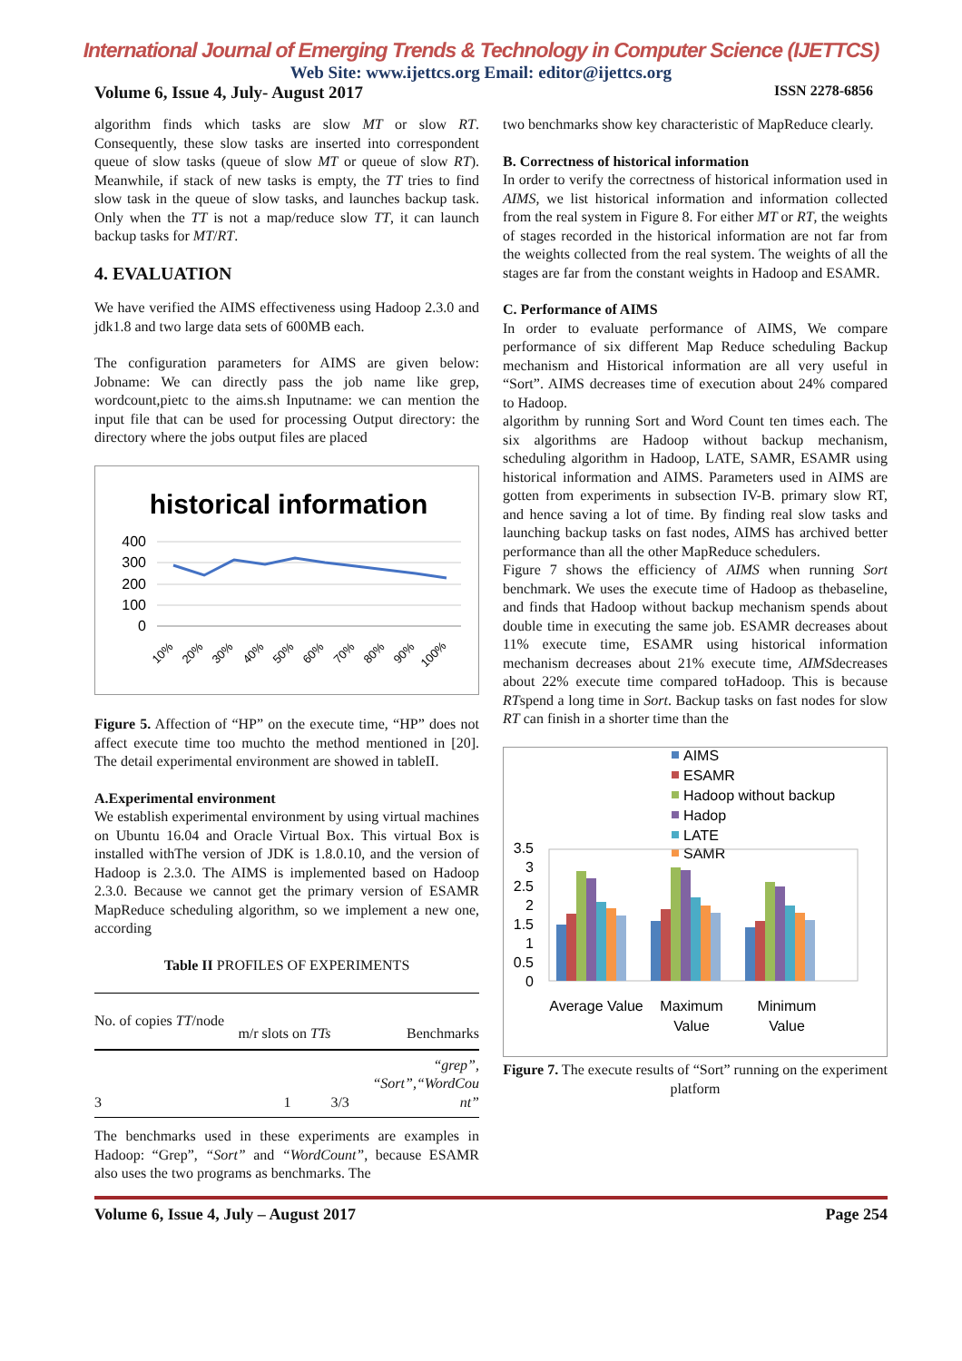International Journal of Emerging Trends & Technology in Computer Science (IJETTCS)
Web Site: www.ijettcs.org Email: editor@ijettcs.org
Volume 6, Issue 4, July- August 2017 ISSN 2278-6856
algorithm finds which tasks are slow MT or slow RT. Consequently, these slow tasks are inserted into correspondent queue of slow tasks (queue of slow MT or queue of slow RT). Meanwhile, if stack of new tasks is empty, the TT tries to find slow task in the queue of slow tasks, and launches backup task. Only when the TT is not a map/reduce slow TT, it can launch backup tasks for MT/RT.
4. EVALUATION
We have verified the AIMS effectiveness using Hadoop 2.3.0 and jdk1.8 and two large data sets of 600MB each.
The configuration parameters for AIMS are given below: Jobname: We can directly pass the job name like grep, wordcount,pietc to the aims.sh Inputname: we can mention the input file that can be used for processing Output directory: the directory where the jobs output files are placed
historical information
400
300
200
100
0
10%
20%
30%
40%
50%
60%
70%
80%
90%
100%
Figure 5. Affection of “HP” on the execute time, “HP” does not affect execute time too muchto the method mentioned in [20]. The detail experimental environment are showed in tableII.
A.Experimental environment
We establish experimental environment by using virtual machines on Ubuntu 16.04 and Oracle Virtual Box. This virtual Box is installed withThe version of JDK is 1.8.0.10, and the version of Hadoop is 2.3.0. The AIMS is implemented based on Hadoop 2.3.0. Because we cannot get the primary version of ESAMR MapReduce scheduling algorithm, so we implement a new one, according
Table II PROFILES OF EXPERIMENTS
| No. of copies TT /node | m/r slots on TTs | Benchmarks |
| --- | --- | --- |
| 3 | 1 3/3 | “grep”, “Sort”,“WordCou nt” |
The benchmarks used in these experiments are examples in Hadoop: “Grep”, “Sort” and “WordCount”, because ESAMR also uses the two programs as benchmarks. The
two benchmarks show key characteristic of MapReduce clearly.
B. Correctness of historical information
In order to verify the correctness of historical information used in AIMS, we list historical information and information collected from the real system in Figure 8. For either MT or RT, the weights of stages recorded in the historical information are not far from the weights collected from the real system. The weights of all the stages are far from the constant weights in Hadoop and ESAMR.
C. Performance of AIMS
In order to evaluate performance of AIMS, We compare performance of six different Map Reduce scheduling Backup mechanism and Historical information are all very useful in “Sort”. AIMS decreases time of execution about 24% compared to Hadoop.
algorithm by running Sort and Word Count ten times each. The six algorithms are Hadoop without backup mechanism, scheduling algorithm in Hadoop, LATE, SAMR, ESAMR using historical information and AIMS. Parameters used in AIMS are gotten from experiments in subsection IV-B. primary slow RT, and hence saving a lot of time. By finding real slow tasks and launching backup tasks on fast nodes, AIMS has archived better performance than all the other MapReduce schedulers.
Figure 7 shows the efficiency of AIMS when running Sort benchmark. We uses the execute time of Hadoop as thebaseline, and finds that Hadoop without backup mechanism spends about double time in executing the same job. ESAMR decreases about 11% execute time, ESAMR using historical information mechanism decreases about 21% execute time, AIMSdecreases about 22% execute time compared toHadoop. This is because RTspend a long time in Sort. Backup tasks on fast nodes for slow RT can finish in a shorter time than the
AIMS
ESAMR
Hadoop without backup
Hadop
LATE
SAMR
3.5
3
2.5
2
1.5
1
0.5
0
Average Value
Maximum
Value
Minimum
Value
Figure 7. The execute results of “Sort” running on the experiment platform
Volume 6, Issue 4, July – August 2017 Page 254